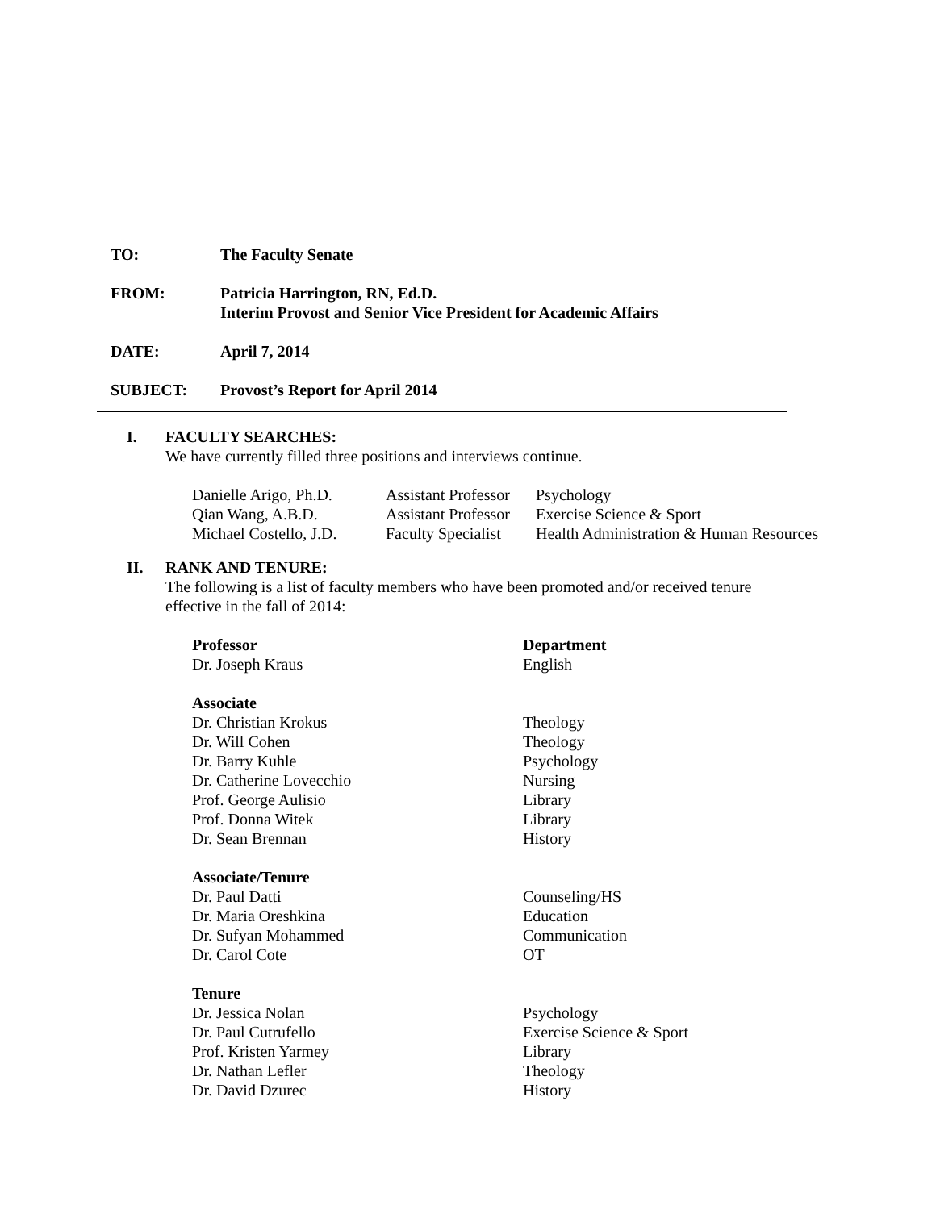TO: The Faculty Senate
FROM: Patricia Harrington, RN, Ed.D.
Interim Provost and Senior Vice President for Academic Affairs
DATE: April 7, 2014
SUBJECT: Provost’s Report for April 2014
I. FACULTY SEARCHES:
We have currently filled three positions and interviews continue.
| Danielle Arigo, Ph.D. | Assistant Professor | Psychology |
| Qian Wang, A.B.D. | Assistant Professor | Exercise Science & Sport |
| Michael Costello, J.D. | Faculty Specialist | Health Administration & Human Resources |
II. RANK AND TENURE:
The following is a list of faculty members who have been promoted and/or received tenure
effective in the fall of 2014:
| Professor | Department |
| --- | --- |
| Dr. Joseph Kraus | English |
| Associate | |
| Dr. Christian Krokus | Theology |
| Dr. Will Cohen | Theology |
| Dr. Barry Kuhle | Psychology |
| Dr. Catherine Lovecchio | Nursing |
| Prof. George Aulisio | Library |
| Prof. Donna Witek | Library |
| Dr. Sean Brennan | History |
| Associate/Tenure | |
| Dr. Paul Datti | Counseling/HS |
| Dr. Maria Oreshkina | Education |
| Dr. Sufyan Mohammed | Communication |
| Dr. Carol Cote | OT |
| Tenure | |
| Dr. Jessica Nolan | Psychology |
| Dr. Paul Cutrufello | Exercise Science & Sport |
| Prof. Kristen Yarmey | Library |
| Dr. Nathan Lefler | Theology |
| Dr. David Dzurec | History |